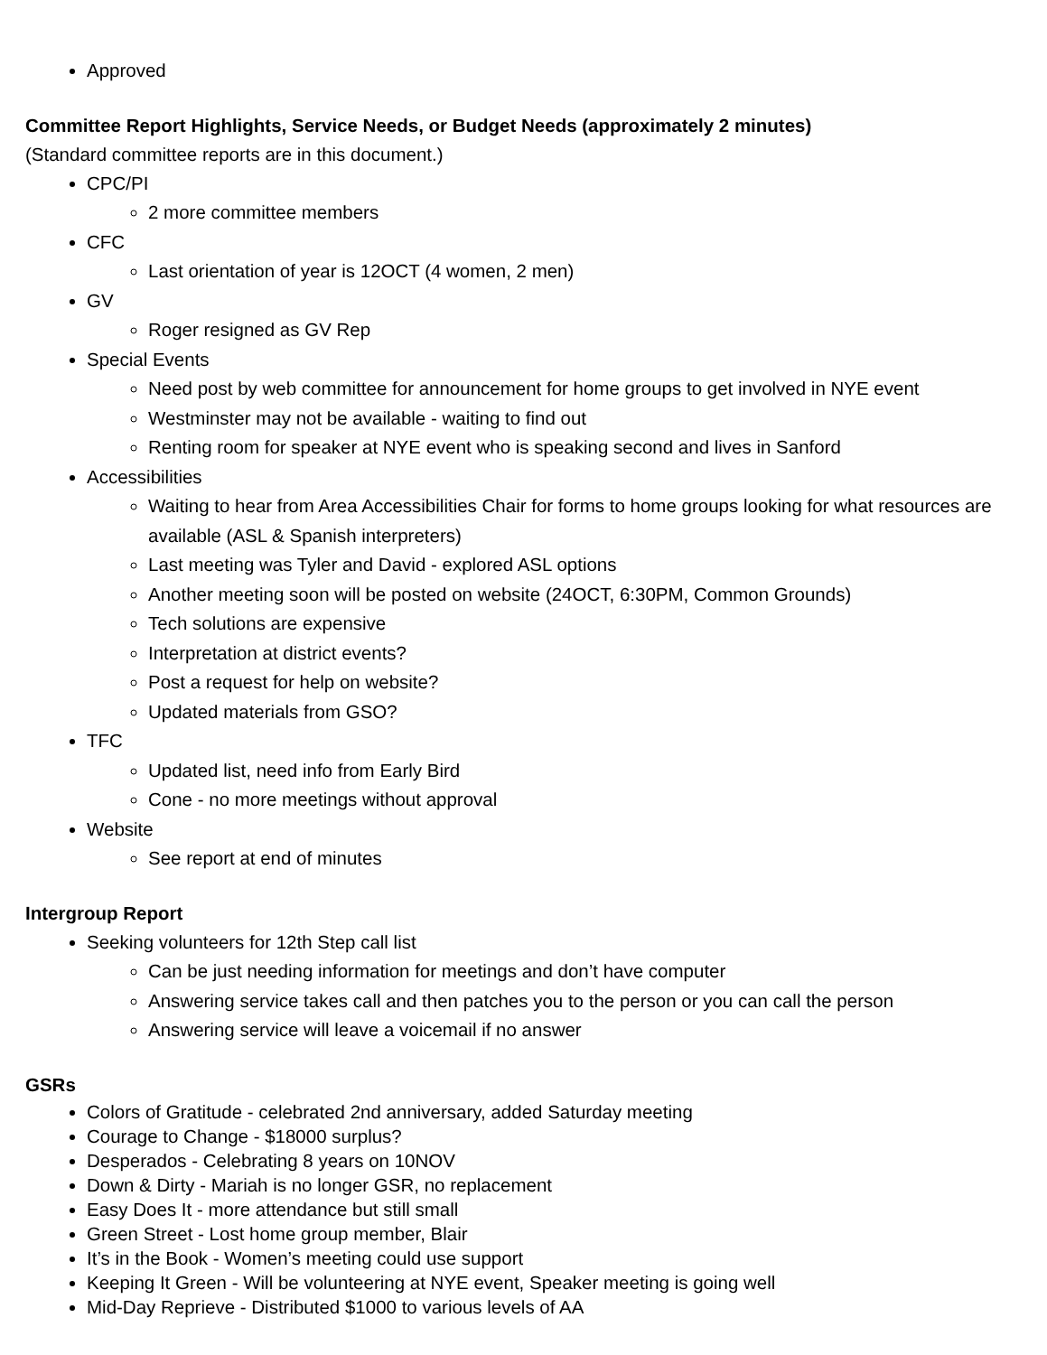Approved
Committee Report Highlights, Service Needs, or Budget Needs (approximately 2 minutes)
(Standard committee reports are in this document.)
CPC/PI
2 more committee members
CFC
Last orientation of year is 12OCT (4 women, 2 men)
GV
Roger resigned as GV Rep
Special Events
Need post by web committee for announcement for home groups to get involved in NYE event
Westminster may not be available - waiting to find out
Renting room for speaker at NYE event who is speaking second and lives in Sanford
Accessibilities
Waiting to hear from Area Accessibilities Chair for forms to home groups looking for what resources are available (ASL & Spanish interpreters)
Last meeting was Tyler and David - explored ASL options
Another meeting soon will be posted on website (24OCT, 6:30PM, Common Grounds)
Tech solutions are expensive
Interpretation at district events?
Post a request for help on website?
Updated materials from GSO?
TFC
Updated list, need info from Early Bird
Cone - no more meetings without approval
Website
See report at end of minutes
Intergroup Report
Seeking volunteers for 12th Step call list
Can be just needing information for meetings and don’t have computer
Answering service takes call and then patches you to the person or you can call the person
Answering service will leave a voicemail if no answer
GSRs
Colors of Gratitude - celebrated 2nd anniversary, added Saturday meeting
Courage to Change - $18000 surplus?
Desperados - Celebrating 8 years on 10NOV
Down & Dirty - Mariah is no longer GSR, no replacement
Easy Does It - more attendance but still small
Green Street - Lost home group member, Blair
It’s in the Book - Women’s meeting could use support
Keeping It Green - Will be volunteering at NYE event, Speaker meeting is going well
Mid-Day Reprieve - Distributed $1000 to various levels of AA